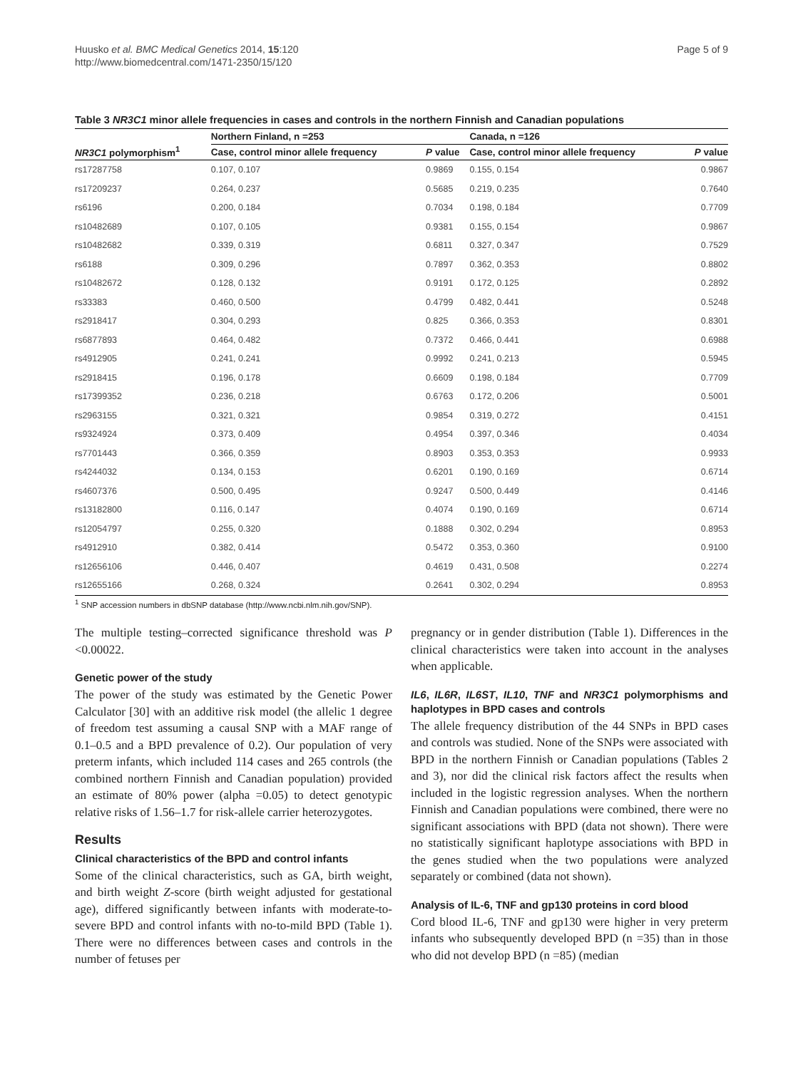Huusko et al. BMC Medical Genetics 2014, 15:120
http://www.biomedcentral.com/1471-2350/15/120
Page 5 of 9
Table 3 NR3C1 minor allele frequencies in cases and controls in the northern Finnish and Canadian populations
| NR3C1 polymorphism<sup>1</sup> | Northern Finland, n =253 | | Canada, n =126 | |
| --- | --- | --- | --- | --- |
| | Case, control minor allele frequency | P value | Case, control minor allele frequency | P value |
| rs17287758 | 0.107, 0.107 | 0.9869 | 0.155, 0.154 | 0.9867 |
| rs17209237 | 0.264, 0.237 | 0.5685 | 0.219, 0.235 | 0.7640 |
| rs6196 | 0.200, 0.184 | 0.7034 | 0.198, 0.184 | 0.7709 |
| rs10482689 | 0.107, 0.105 | 0.9381 | 0.155, 0.154 | 0.9867 |
| rs10482682 | 0.339, 0.319 | 0.6811 | 0.327, 0.347 | 0.7529 |
| rs6188 | 0.309, 0.296 | 0.7897 | 0.362, 0.353 | 0.8802 |
| rs10482672 | 0.128, 0.132 | 0.9191 | 0.172, 0.125 | 0.2892 |
| rs33383 | 0.460, 0.500 | 0.4799 | 0.482, 0.441 | 0.5248 |
| rs2918417 | 0.304, 0.293 | 0.825 | 0.366, 0.353 | 0.8301 |
| rs6877893 | 0.464, 0.482 | 0.7372 | 0.466, 0.441 | 0.6988 |
| rs4912905 | 0.241, 0.241 | 0.9992 | 0.241, 0.213 | 0.5945 |
| rs2918415 | 0.196, 0.178 | 0.6609 | 0.198, 0.184 | 0.7709 |
| rs17399352 | 0.236, 0.218 | 0.6763 | 0.172, 0.206 | 0.5001 |
| rs2963155 | 0.321, 0.321 | 0.9854 | 0.319, 0.272 | 0.4151 |
| rs9324924 | 0.373, 0.409 | 0.4954 | 0.397, 0.346 | 0.4034 |
| rs7701443 | 0.366, 0.359 | 0.8903 | 0.353, 0.353 | 0.9933 |
| rs4244032 | 0.134, 0.153 | 0.6201 | 0.190, 0.169 | 0.6714 |
| rs4607376 | 0.500, 0.495 | 0.9247 | 0.500, 0.449 | 0.4146 |
| rs13182800 | 0.116, 0.147 | 0.4074 | 0.190, 0.169 | 0.6714 |
| rs12054797 | 0.255, 0.320 | 0.1888 | 0.302, 0.294 | 0.8953 |
| rs4912910 | 0.382, 0.414 | 0.5472 | 0.353, 0.360 | 0.9100 |
| rs12656106 | 0.446, 0.407 | 0.4619 | 0.431, 0.508 | 0.2274 |
| rs12655166 | 0.268, 0.324 | 0.2641 | 0.302, 0.294 | 0.8953 |
<sup>1</sup> SNP accession numbers in dbSNP database (http://www.ncbi.nlm.nih.gov/SNP).
The multiple testing–corrected significance threshold was P <0.00022.
Genetic power of the study
The power of the study was estimated by the Genetic Power Calculator [30] with an additive risk model (the allelic 1 degree of freedom test assuming a causal SNP with a MAF range of 0.1–0.5 and a BPD prevalence of 0.2). Our population of very preterm infants, which included 114 cases and 265 controls (the combined northern Finnish and Canadian population) provided an estimate of 80% power (alpha =0.05) to detect genotypic relative risks of 1.56–1.7 for risk-allele carrier heterozygotes.
Results
Clinical characteristics of the BPD and control infants
Some of the clinical characteristics, such as GA, birth weight, and birth weight Z-score (birth weight adjusted for gestational age), differed significantly between infants with moderate-to-severe BPD and control infants with no-to-mild BPD (Table 1). There were no differences between cases and controls in the number of fetuses per
pregnancy or in gender distribution (Table 1). Differences in the clinical characteristics were taken into account in the analyses when applicable.
IL6, IL6R, IL6ST, IL10, TNF and NR3C1 polymorphisms and haplotypes in BPD cases and controls
The allele frequency distribution of the 44 SNPs in BPD cases and controls was studied. None of the SNPs were associated with BPD in the northern Finnish or Canadian populations (Tables 2 and 3), nor did the clinical risk factors affect the results when included in the logistic regression analyses. When the northern Finnish and Canadian populations were combined, there were no significant associations with BPD (data not shown). There were no statistically significant haplotype associations with BPD in the genes studied when the two populations were analyzed separately or combined (data not shown).
Analysis of IL-6, TNF and gp130 proteins in cord blood
Cord blood IL-6, TNF and gp130 were higher in very preterm infants who subsequently developed BPD (n =35) than in those who did not develop BPD (n =85) (median